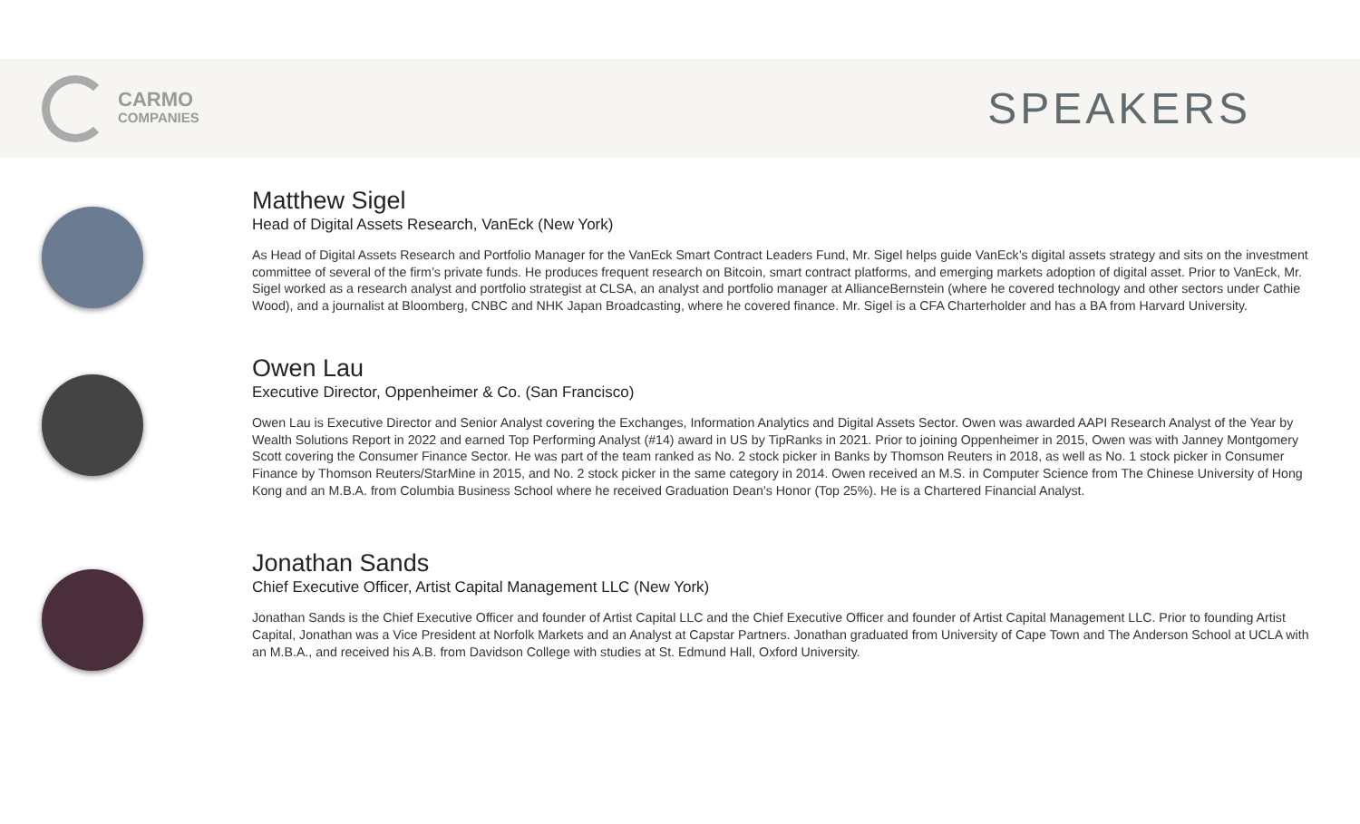CARMO
COMPANIES
SPEAKERS
Matthew Sigel
Head of Digital Assets Research, VanEck (New York)
As Head of Digital Assets Research and Portfolio Manager for the VanEck Smart Contract Leaders Fund, Mr. Sigel helps guide VanEck’s digital assets strategy and sits on the investment committee of several of the firm’s private funds. He produces frequent research on Bitcoin, smart contract platforms, and emerging markets adoption of digital asset. Prior to VanEck, Mr. Sigel worked as a research analyst and portfolio strategist at CLSA, an analyst and portfolio manager at AllianceBernstein (where he covered technology and other sectors under Cathie Wood), and a journalist at Bloomberg, CNBC and NHK Japan Broadcasting, where he covered finance. Mr. Sigel is a CFA Charterholder and has a BA from Harvard University.
Owen Lau
Executive Director, Oppenheimer & Co. (San Francisco)
Owen Lau is Executive Director and Senior Analyst covering the Exchanges, Information Analytics and Digital Assets Sector. Owen was awarded AAPI Research Analyst of the Year by Wealth Solutions Report in 2022 and earned Top Performing Analyst (#14) award in US by TipRanks in 2021. Prior to joining Oppenheimer in 2015, Owen was with Janney Montgomery Scott covering the Consumer Finance Sector. He was part of the team ranked as No. 2 stock picker in Banks by Thomson Reuters in 2018, as well as No. 1 stock picker in Consumer Finance by Thomson Reuters/StarMine in 2015, and No. 2 stock picker in the same category in 2014. Owen received an M.S. in Computer Science from The Chinese University of Hong Kong and an M.B.A. from Columbia Business School where he received Graduation Dean’s Honor (Top 25%). He is a Chartered Financial Analyst.
Jonathan Sands
Chief Executive Officer, Artist Capital Management LLC (New York)
Jonathan Sands is the Chief Executive Officer and founder of Artist Capital LLC and the Chief Executive Officer and founder of Artist Capital Management LLC. Prior to founding Artist Capital, Jonathan was a Vice President at Norfolk Markets and an Analyst at Capstar Partners. Jonathan graduated from University of Cape Town and The Anderson School at UCLA with an M.B.A., and received his A.B. from Davidson College with studies at St. Edmund Hall, Oxford University.